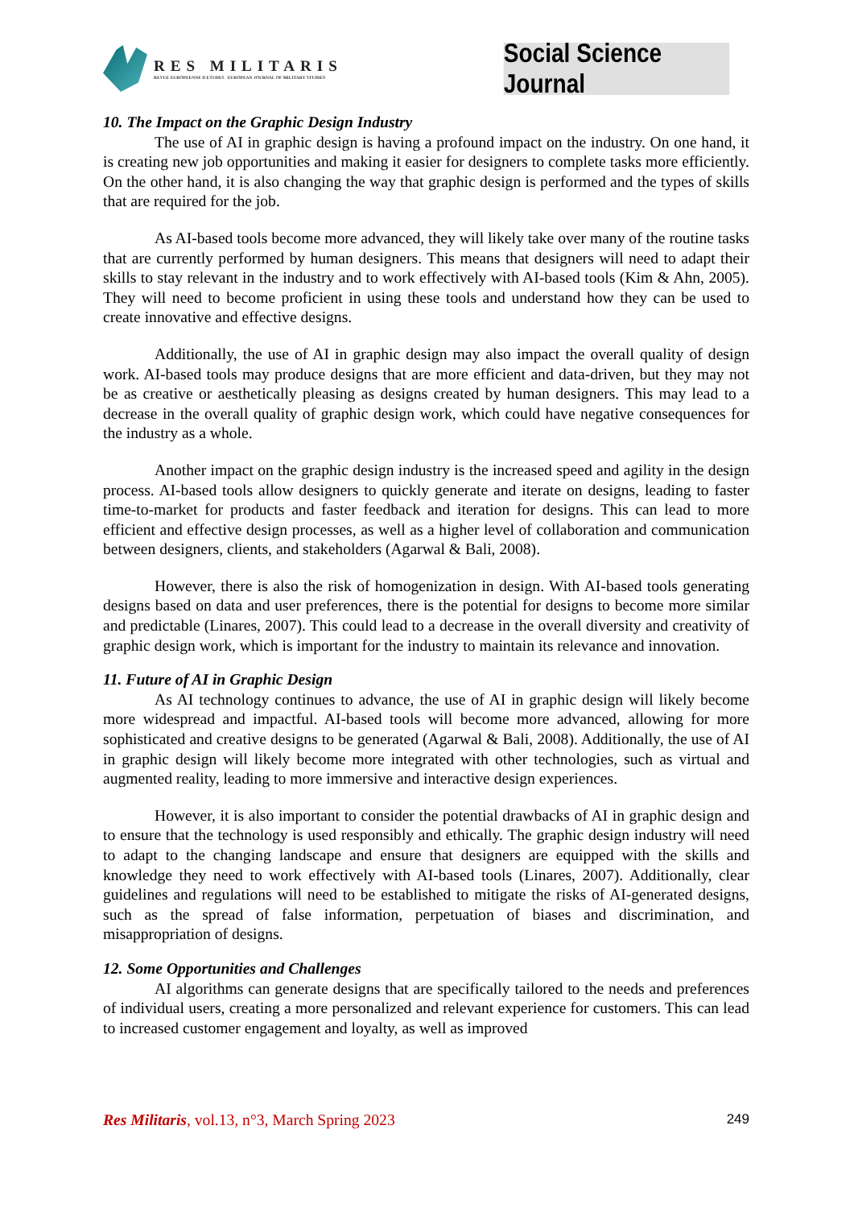RES MILITARIS
REVUE EUROPEENNE D ETUDES EUROPEAN JOURNAL OF MILITARY STUDIES
Social Science Journal
10. The Impact on the Graphic Design Industry
The use of AI in graphic design is having a profound impact on the industry. On one hand, it is creating new job opportunities and making it easier for designers to complete tasks more efficiently. On the other hand, it is also changing the way that graphic design is performed and the types of skills that are required for the job.
As AI-based tools become more advanced, they will likely take over many of the routine tasks that are currently performed by human designers. This means that designers will need to adapt their skills to stay relevant in the industry and to work effectively with AI-based tools (Kim & Ahn, 2005). They will need to become proficient in using these tools and understand how they can be used to create innovative and effective designs.
Additionally, the use of AI in graphic design may also impact the overall quality of design work. AI-based tools may produce designs that are more efficient and data-driven, but they may not be as creative or aesthetically pleasing as designs created by human designers. This may lead to a decrease in the overall quality of graphic design work, which could have negative consequences for the industry as a whole.
Another impact on the graphic design industry is the increased speed and agility in the design process. AI-based tools allow designers to quickly generate and iterate on designs, leading to faster time-to-market for products and faster feedback and iteration for designs. This can lead to more efficient and effective design processes, as well as a higher level of collaboration and communication between designers, clients, and stakeholders (Agarwal & Bali, 2008).
However, there is also the risk of homogenization in design. With AI-based tools generating designs based on data and user preferences, there is the potential for designs to become more similar and predictable (Linares, 2007). This could lead to a decrease in the overall diversity and creativity of graphic design work, which is important for the industry to maintain its relevance and innovation.
11. Future of AI in Graphic Design
As AI technology continues to advance, the use of AI in graphic design will likely become more widespread and impactful. AI-based tools will become more advanced, allowing for more sophisticated and creative designs to be generated (Agarwal & Bali, 2008). Additionally, the use of AI in graphic design will likely become more integrated with other technologies, such as virtual and augmented reality, leading to more immersive and interactive design experiences.
However, it is also important to consider the potential drawbacks of AI in graphic design and to ensure that the technology is used responsibly and ethically. The graphic design industry will need to adapt to the changing landscape and ensure that designers are equipped with the skills and knowledge they need to work effectively with AI-based tools (Linares, 2007). Additionally, clear guidelines and regulations will need to be established to mitigate the risks of AI-generated designs, such as the spread of false information, perpetuation of biases and discrimination, and misappropriation of designs.
12. Some Opportunities and Challenges
AI algorithms can generate designs that are specifically tailored to the needs and preferences of individual users, creating a more personalized and relevant experience for customers. This can lead to increased customer engagement and loyalty, as well as improved
Res Militaris, vol.13, n°3, March Spring 2023 249